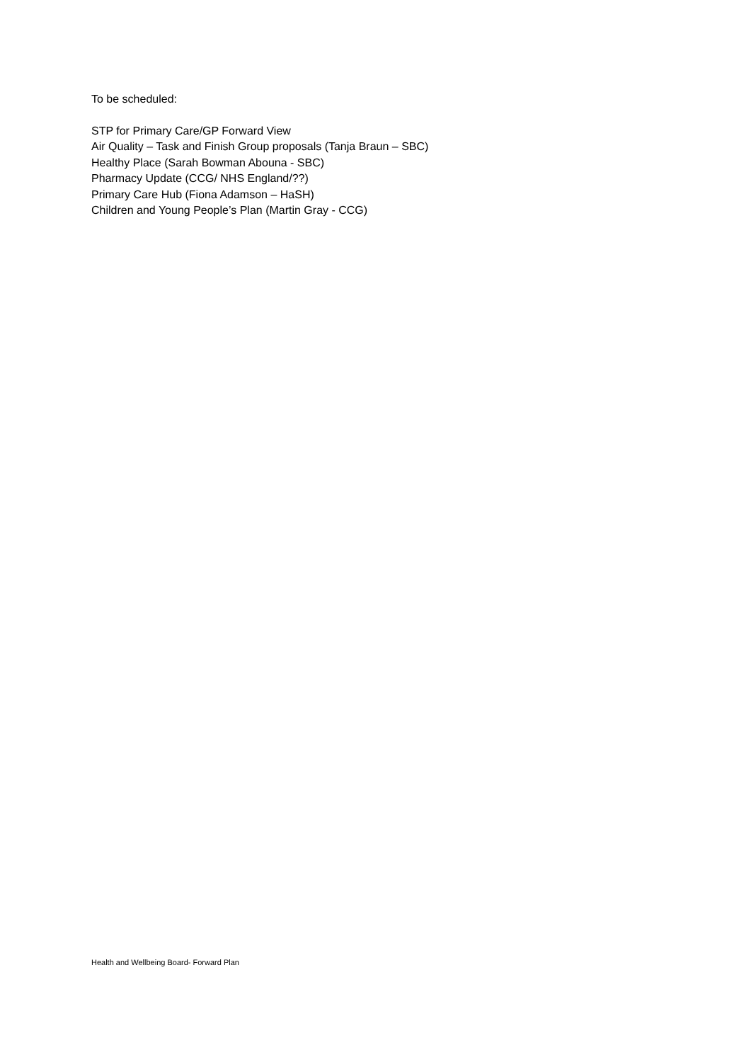To be scheduled:
STP for Primary Care/GP Forward View
Air Quality – Task and Finish Group proposals (Tanja Braun – SBC)
Healthy Place (Sarah Bowman Abouna - SBC)
Pharmacy Update (CCG/ NHS England/??)
Primary Care Hub (Fiona Adamson – HaSH)
Children and Young People’s Plan (Martin Gray - CCG)
Health and Wellbeing Board- Forward Plan